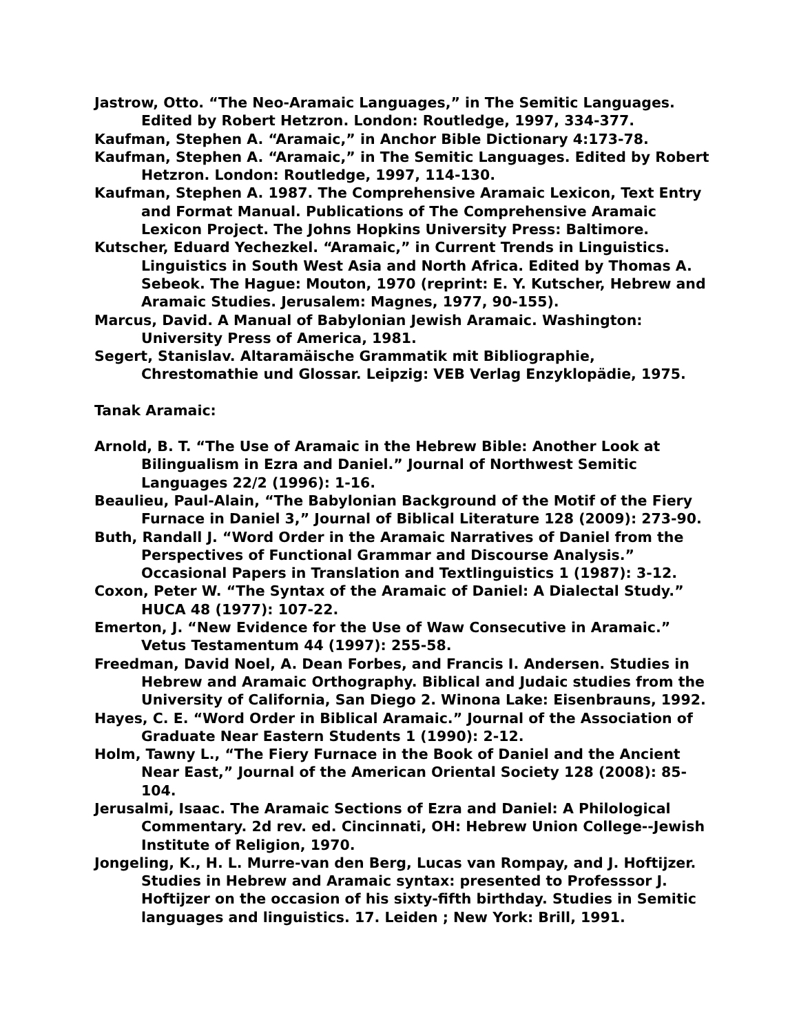Jastrow, Otto. “The Neo-Aramaic Languages,” in The Semitic Languages. Edited by Robert Hetzron. London: Routledge, 1997, 334-377.
Kaufman, Stephen A. “Aramaic,” in Anchor Bible Dictionary 4:173-78.
Kaufman, Stephen A. “Aramaic,” in The Semitic Languages. Edited by Robert Hetzron. London: Routledge, 1997, 114-130.
Kaufman, Stephen A. 1987. The Comprehensive Aramaic Lexicon, Text Entry and Format Manual. Publications of The Comprehensive Aramaic Lexicon Project. The Johns Hopkins University Press: Baltimore.
Kutscher, Eduard Yechezkel. “Aramaic,” in Current Trends in Linguistics. Linguistics in South West Asia and North Africa. Edited by Thomas A. Sebeok. The Hague: Mouton, 1970 (reprint: E. Y. Kutscher, Hebrew and Aramaic Studies. Jerusalem: Magnes, 1977, 90-155).
Marcus, David. A Manual of Babylonian Jewish Aramaic. Washington: University Press of America, 1981.
Segert, Stanislav. Altaramäische Grammatik mit Bibliographie, Chrestomathie und Glossar. Leipzig: VEB Verlag Enzyklopädie, 1975.
Tanak Aramaic:
Arnold, B. T. “The Use of Aramaic in the Hebrew Bible: Another Look at Bilingualism in Ezra and Daniel.” Journal of Northwest Semitic Languages 22/2 (1996): 1-16.
Beaulieu, Paul-Alain, “The Babylonian Background of the Motif of the Fiery Furnace in Daniel 3,” Journal of Biblical Literature 128 (2009): 273-90.
Buth, Randall J. “Word Order in the Aramaic Narratives of Daniel from the Perspectives of Functional Grammar and Discourse Analysis.” Occasional Papers in Translation and Textlinguistics 1 (1987): 3-12.
Coxon, Peter W. “The Syntax of the Aramaic of Daniel: A Dialectal Study.” HUCA 48 (1977): 107-22.
Emerton, J. “New Evidence for the Use of Waw Consecutive in Aramaic.” Vetus Testamentum 44 (1997): 255-58.
Freedman, David Noel, A. Dean Forbes, and Francis I. Andersen. Studies in Hebrew and Aramaic Orthography. Biblical and Judaic studies from the University of California, San Diego 2. Winona Lake: Eisenbrauns, 1992.
Hayes, C. E. “Word Order in Biblical Aramaic.” Journal of the Association of Graduate Near Eastern Students 1 (1990): 2-12.
Holm, Tawny L., “The Fiery Furnace in the Book of Daniel and the Ancient Near East,” Journal of the American Oriental Society 128 (2008): 85-104.
Jerusalmi, Isaac. The Aramaic Sections of Ezra and Daniel: A Philological Commentary. 2d rev. ed. Cincinnati, OH: Hebrew Union College--Jewish Institute of Religion, 1970.
Jongeling, K., H. L. Murre-van den Berg, Lucas van Rompay, and J. Hoftijzer. Studies in Hebrew and Aramaic syntax: presented to Professsor J. Hoftijzer on the occasion of his sixty-fifth birthday. Studies in Semitic languages and linguistics. 17. Leiden ; New York: Brill, 1991.